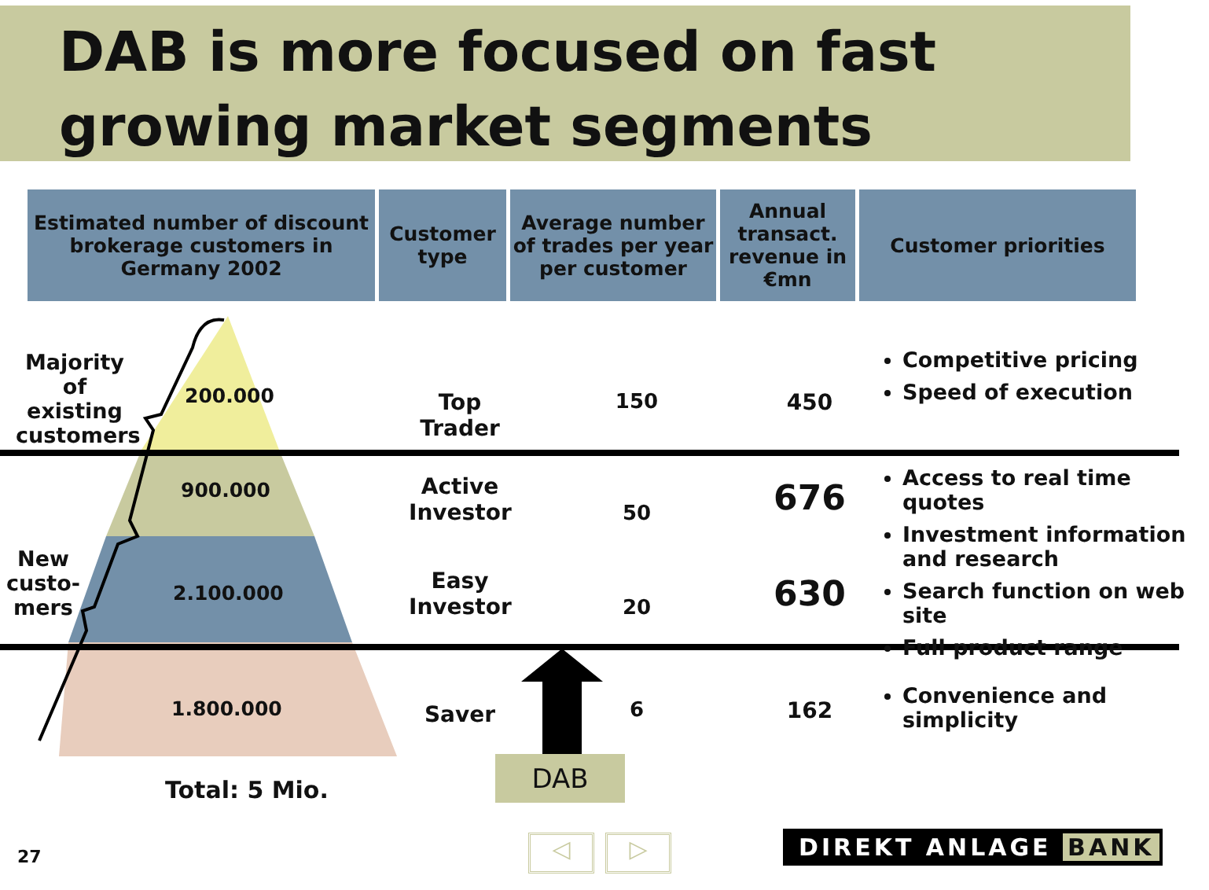DAB is more focused on fast growing market segments
| Estimated number of discount brokerage customers in Germany 2002 | Customer type | Average number of trades per year per customer | Annual transact. revenue in €mn | Customer priorities |
| --- | --- | --- | --- | --- |
Majority of existing customers
New custo-mers
200.000
900.000
2.100.000
1.800.000
Total: 5 Mio.
Top Trader
Active Investor
Easy Investor
Saver
150
50
20
6
450
676
630
162
Competitive pricing
Speed of execution
Access to real time quotes
Investment information and research
Search function on web site
Full product range
Convenience and simplicity
DAB
27 ◁ ▷ DIREKT ANLAGE BANK